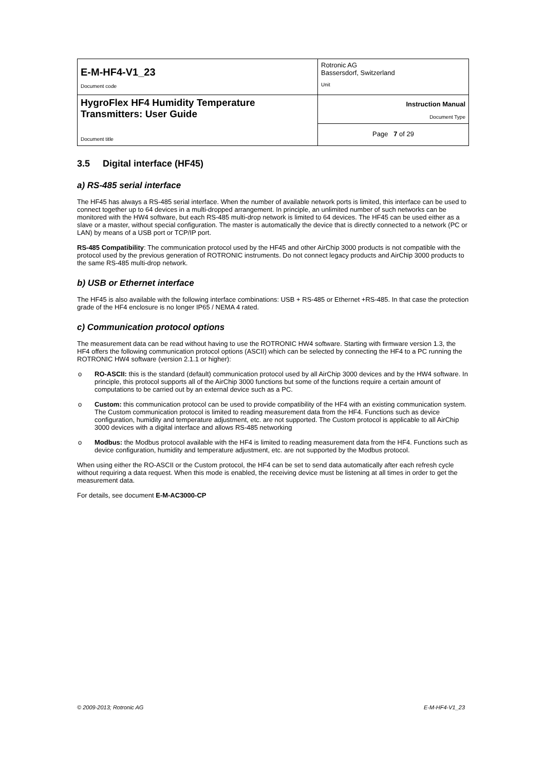| E-M-HF4-V1_23 Document code | Rotronic AG Bassersdorf, Switzerland Unit |
| HygroFlex HF4 Humidity Temperature Transmitters: User Guide Document title | Instruction Manual Document Type |
| | Page 7 of 29 |
3.5 Digital interface (HF45)
a) RS-485 serial interface
The HF45 has always a RS-485 serial interface. When the number of available network ports is limited, this interface can be used to connect together up to 64 devices in a multi-dropped arrangement. In principle, an unlimited number of such networks can be monitored with the HW4 software, but each RS-485 multi-drop network is limited to 64 devices. The HF45 can be used either as a slave or a master, without special configuration. The master is automatically the device that is directly connected to a network (PC or LAN) by means of a USB port or TCP/IP port.
RS-485 Compatibility: The communication protocol used by the HF45 and other AirChip 3000 products is not compatible with the protocol used by the previous generation of ROTRONIC instruments. Do not connect legacy products and AirChip 3000 products to the same RS-485 multi-drop network.
b) USB or Ethernet interface
The HF45 is also available with the following interface combinations: USB + RS-485 or Ethernet +RS-485. In that case the protection grade of the HF4 enclosure is no longer IP65 / NEMA 4 rated.
c) Communication protocol options
The measurement data can be read without having to use the ROTRONIC HW4 software. Starting with firmware version 1.3, the HF4 offers the following communication protocol options (ASCII) which can be selected by connecting the HF4 to a PC running the ROTRONIC HW4 software (version 2.1.1 or higher):
o RO-ASCII: this is the standard (default) communication protocol used by all AirChip 3000 devices and by the HW4 software. In principle, this protocol supports all of the AirChip 3000 functions but some of the functions require a certain amount of computations to be carried out by an external device such as a PC.
o Custom: this communication protocol can be used to provide compatibility of the HF4 with an existing communication system. The Custom communication protocol is limited to reading measurement data from the HF4. Functions such as device configuration, humidity and temperature adjustment, etc. are not supported. The Custom protocol is applicable to all AirChip 3000 devices with a digital interface and allows RS-485 networking
o Modbus: the Modbus protocol available with the HF4 is limited to reading measurement data from the HF4. Functions such as device configuration, humidity and temperature adjustment, etc. are not supported by the Modbus protocol.
When using either the RO-ASCII or the Custom protocol, the HF4 can be set to send data automatically after each refresh cycle without requiring a data request. When this mode is enabled, the receiving device must be listening at all times in order to get the measurement data.
For details, see document E-M-AC3000-CP
© 2009-2013; Rotronic AG E-M-HF4-V1_23